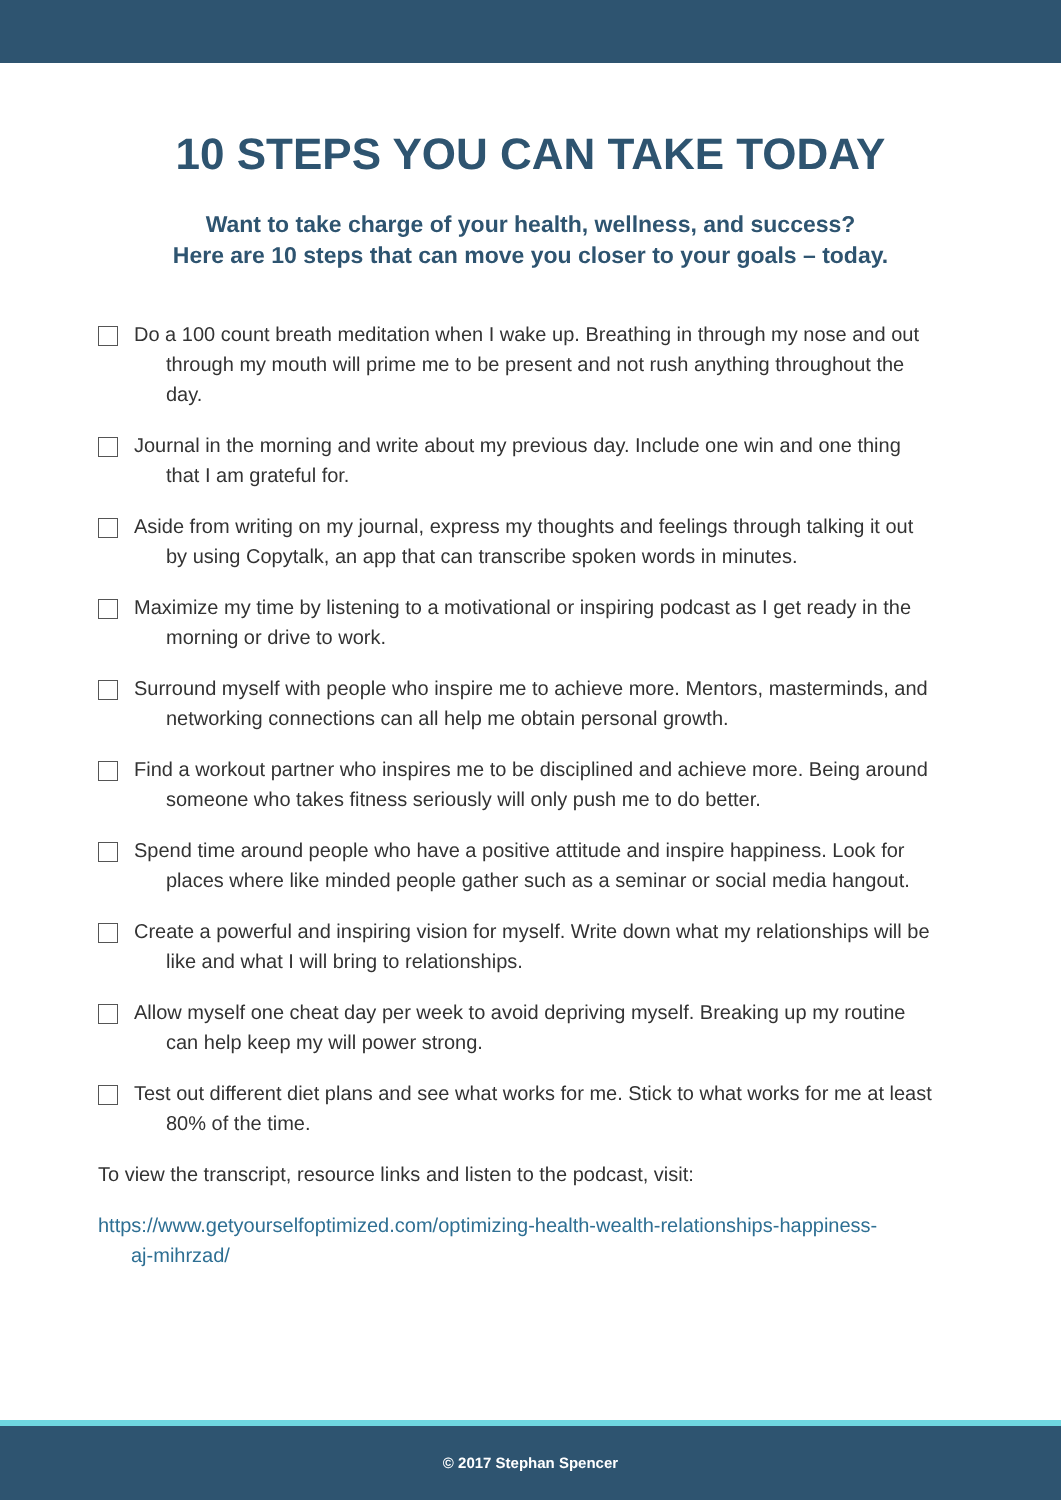10 STEPS YOU CAN TAKE TODAY
Want to take charge of your health, wellness, and success?
Here are 10 steps that can move you closer to your goals – today.
Do a 100 count breath meditation when I wake up. Breathing in through my nose and out through my mouth will prime me to be present and not rush anything throughout the day.
Journal in the morning and write about my previous day. Include one win and one thing that I am grateful for.
Aside from writing on my journal, express my thoughts and feelings through talking it out by using Copytalk, an app that can transcribe spoken words in minutes.
Maximize my time by listening to a motivational or inspiring podcast as I get ready in the morning or drive to work.
Surround myself with people who inspire me to achieve more. Mentors, masterminds, and networking connections can all help me obtain personal growth.
Find a workout partner who inspires me to be disciplined and achieve more. Being around someone who takes fitness seriously will only push me to do better.
Spend time around people who have a positive attitude and inspire happiness. Look for places where like minded people gather such as a seminar or social media hangout.
Create a powerful and inspiring vision for myself. Write down what my relationships will be like and what I will bring to relationships.
Allow myself one cheat day per week to avoid depriving myself. Breaking up my routine can help keep my will power strong.
Test out different diet plans and see what works for me. Stick to what works for me at least 80% of the time.
To view the transcript, resource links and listen to the podcast, visit:
https://www.getyourselfoptimized.com/optimizing-health-wealth-relationships-happiness-aj-mihrzad/
© 2017 Stephan Spencer